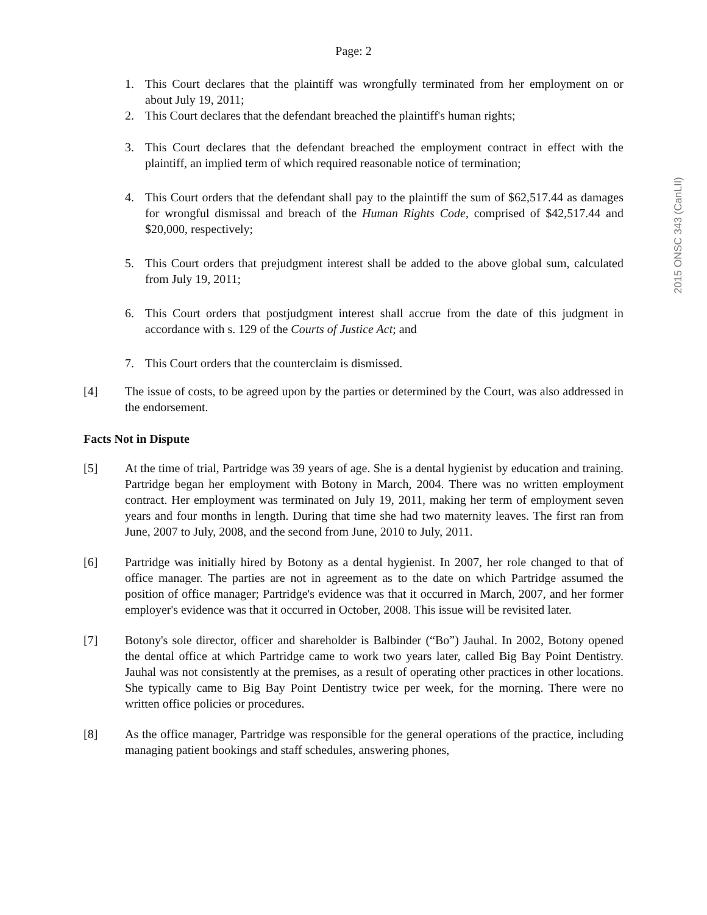Page: 2
2015 ONSC 343 (CanLII)
1. This Court declares that the plaintiff was wrongfully terminated from her employment on or about July 19, 2011;
2. This Court declares that the defendant breached the plaintiff's human rights;
3. This Court declares that the defendant breached the employment contract in effect with the plaintiff, an implied term of which required reasonable notice of termination;
4. This Court orders that the defendant shall pay to the plaintiff the sum of $62,517.44 as damages for wrongful dismissal and breach of the Human Rights Code, comprised of $42,517.44 and $20,000, respectively;
5. This Court orders that prejudgment interest shall be added to the above global sum, calculated from July 19, 2011;
6. This Court orders that postjudgment interest shall accrue from the date of this judgment in accordance with s. 129 of the Courts of Justice Act; and
7. This Court orders that the counterclaim is dismissed.
[4] The issue of costs, to be agreed upon by the parties or determined by the Court, was also addressed in the endorsement.
Facts Not in Dispute
[5] At the time of trial, Partridge was 39 years of age. She is a dental hygienist by education and training. Partridge began her employment with Botony in March, 2004. There was no written employment contract. Her employment was terminated on July 19, 2011, making her term of employment seven years and four months in length. During that time she had two maternity leaves. The first ran from June, 2007 to July, 2008, and the second from June, 2010 to July, 2011.
[6] Partridge was initially hired by Botony as a dental hygienist. In 2007, her role changed to that of office manager. The parties are not in agreement as to the date on which Partridge assumed the position of office manager; Partridge's evidence was that it occurred in March, 2007, and her former employer's evidence was that it occurred in October, 2008. This issue will be revisited later.
[7] Botony's sole director, officer and shareholder is Balbinder (“Bo”) Jauhal. In 2002, Botony opened the dental office at which Partridge came to work two years later, called Big Bay Point Dentistry. Jauhal was not consistently at the premises, as a result of operating other practices in other locations. She typically came to Big Bay Point Dentistry twice per week, for the morning. There were no written office policies or procedures.
[8] As the office manager, Partridge was responsible for the general operations of the practice, including managing patient bookings and staff schedules, answering phones,